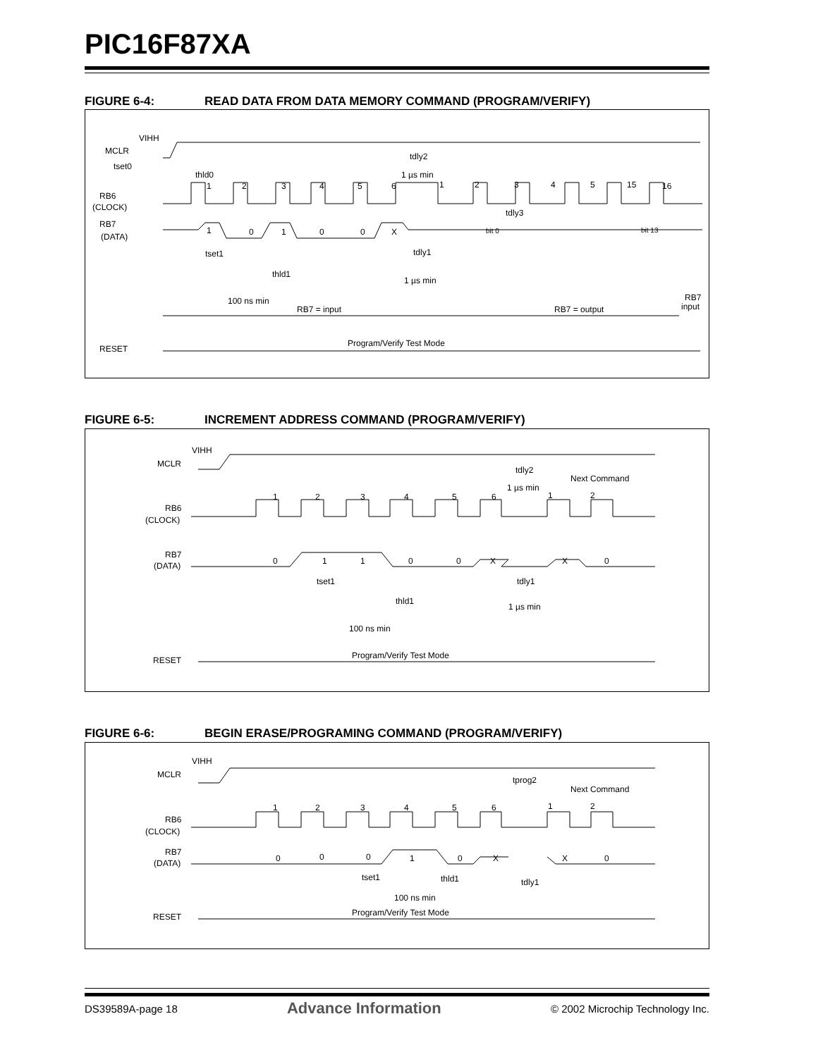PIC16F87XA
FIGURE 6-4: READ DATA FROM DATA MEMORY COMMAND (PROGRAM/VERIFY)
VIHH
MCLR
tset0
thld0
RB6
(CLOCK)
RB7
(DATA)
1
2
3
4
5
6
1
2
3
4
5
15
16
tdly2
1 µs min
tdly3
1
0
1
0
0
X
bit 0
bit 13
tset1
tdly1
thld1
1 µs min
100 ns min
RB7 = input
RB7 = output
RB7
input
Program/Verify Test Mode
RESET
FIGURE 6-5: INCREMENT ADDRESS COMMAND (PROGRAM/VERIFY)
VIHH
MCLR
RB6
(CLOCK)
RB7
(DATA)
1
2
3
4
5
6
1
2
tdly2
1 µs min
Next Command
0
1
1
0
0
X
X
0
tset1
tdly1
thld1
1 µs min
100 ns min
Program/Verify Test Mode
RESET
FIGURE 6-6: BEGIN ERASE/PROGRAMING COMMAND (PROGRAM/VERIFY)
VIHH
MCLR
RB6
(CLOCK)
RB7
(DATA)
1
2
3
4
5
6
1
2
tprog2
Next Command
0
0
0
1
0
X
X
0
tset1
thld1
tdly1
100 ns min
Program/Verify Test Mode
RESET
DS39589A-page 18 Advance Information © 2002 Microchip Technology Inc.